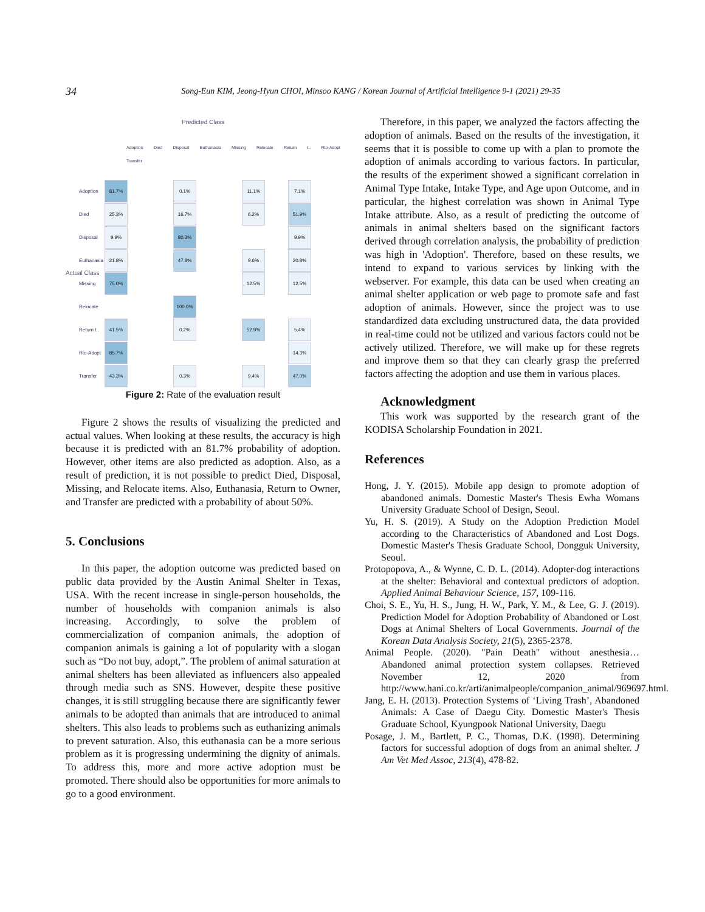34
Song-Eun KIM, Jeong-Hyun CHOI, Minsoo KANG / Korean Journal of Artificial Intelligence 9-1 (2021) 29-35
Predicted Class
Adoption Died Disposal Euthanasia Missing Relocate Return t.. Rto-Adopt Transfer
| Adoption | 81.7% | | | 0.1% | | | 11.1% | | 7.1% |
| Died | 25.3% | | | 16.7% | | | 6.2% | | 51.9% |
| Disposal | 9.9% | | | 80.3% | | | | | 9.9% |
| Euthanasia | 21.8% | | | 47.8% | | | 9.6% | | 20.8% |
| Missing | 75.0% | | | | | | 12.5% | | 12.5% |
| Relocate | | | | 100.0% | | | | | |
| Return t.. | 41.5% | | | 0.2% | | | 52.9% | | 5.4% |
| Rto-Adopt | 85.7% | | | | | | | | 14.3% |
| Transfer | 43.3% | | | 0.3% | | | 9.4% | | 47.0% |
Actual Class
Figure 2: Rate of the evaluation result
Figure 2 shows the results of visualizing the predicted and actual values. When looking at these results, the accuracy is high because it is predicted with an 81.7% probability of adoption. However, other items are also predicted as adoption. Also, as a result of prediction, it is not possible to predict Died, Disposal, Missing, and Relocate items. Also, Euthanasia, Return to Owner, and Transfer are predicted with a probability of about 50%.
5. Conclusions
In this paper, the adoption outcome was predicted based on public data provided by the Austin Animal Shelter in Texas, USA. With the recent increase in single-person households, the number of households with companion animals is also increasing. Accordingly, to solve the problem of commercialization of companion animals, the adoption of companion animals is gaining a lot of popularity with a slogan such as “Do not buy, adopt,”. The problem of animal saturation at animal shelters has been alleviated as influencers also appealed through media such as SNS. However, despite these positive changes, it is still struggling because there are significantly fewer animals to be adopted than animals that are introduced to animal shelters. This also leads to problems such as euthanizing animals to prevent saturation. Also, this euthanasia can be a more serious problem as it is progressing undermining the dignity of animals. To address this, more and more active adoption must be promoted. There should also be opportunities for more animals to go to a good environment.
Therefore, in this paper, we analyzed the factors affecting the adoption of animals. Based on the results of the investigation, it seems that it is possible to come up with a plan to promote the adoption of animals according to various factors. In particular, the results of the experiment showed a significant correlation in Animal Type Intake, Intake Type, and Age upon Outcome, and in particular, the highest correlation was shown in Animal Type Intake attribute. Also, as a result of predicting the outcome of animals in animal shelters based on the significant factors derived through correlation analysis, the probability of prediction was high in 'Adoption'. Therefore, based on these results, we intend to expand to various services by linking with the webserver. For example, this data can be used when creating an animal shelter application or web page to promote safe and fast adoption of animals. However, since the project was to use standardized data excluding unstructured data, the data provided in real-time could not be utilized and various factors could not be actively utilized. Therefore, we will make up for these regrets and improve them so that they can clearly grasp the preferred factors affecting the adoption and use them in various places.
Acknowledgment
This work was supported by the research grant of the KODISA Scholarship Foundation in 2021.
References
Hong, J. Y. (2015). Mobile app design to promote adoption of abandoned animals. Domestic Master's Thesis Ewha Womans University Graduate School of Design, Seoul.
Yu, H. S. (2019). A Study on the Adoption Prediction Model according to the Characteristics of Abandoned and Lost Dogs. Domestic Master's Thesis Graduate School, Dongguk University, Seoul.
Protopopova, A., & Wynne, C. D. L. (2014). Adopter-dog interactions at the shelter: Behavioral and contextual predictors of adoption. Applied Animal Behaviour Science, 157, 109-116.
Choi, S. E., Yu, H. S., Jung, H. W., Park, Y. M., & Lee, G. J. (2019). Prediction Model for Adoption Probability of Abandoned or Lost Dogs at Animal Shelters of Local Governments. Journal of the Korean Data Analysis Society, 21(5), 2365-2378.
Animal People. (2020). "Pain Death" without anesthesia… Abandoned animal protection system collapses. Retrieved November 12, 2020 from http://www.hani.co.kr/arti/animalpeople/companion_animal/969697.html.
Jang, E. H. (2013). Protection Systems of ‘Living Trash’, Abandoned Animals: A Case of Daegu City. Domestic Master's Thesis Graduate School, Kyungpook National University, Daegu
Posage, J. M., Bartlett, P. C., Thomas, D.K. (1998). Determining factors for successful adoption of dogs from an animal shelter. J Am Vet Med Assoc, 213(4), 478-82.